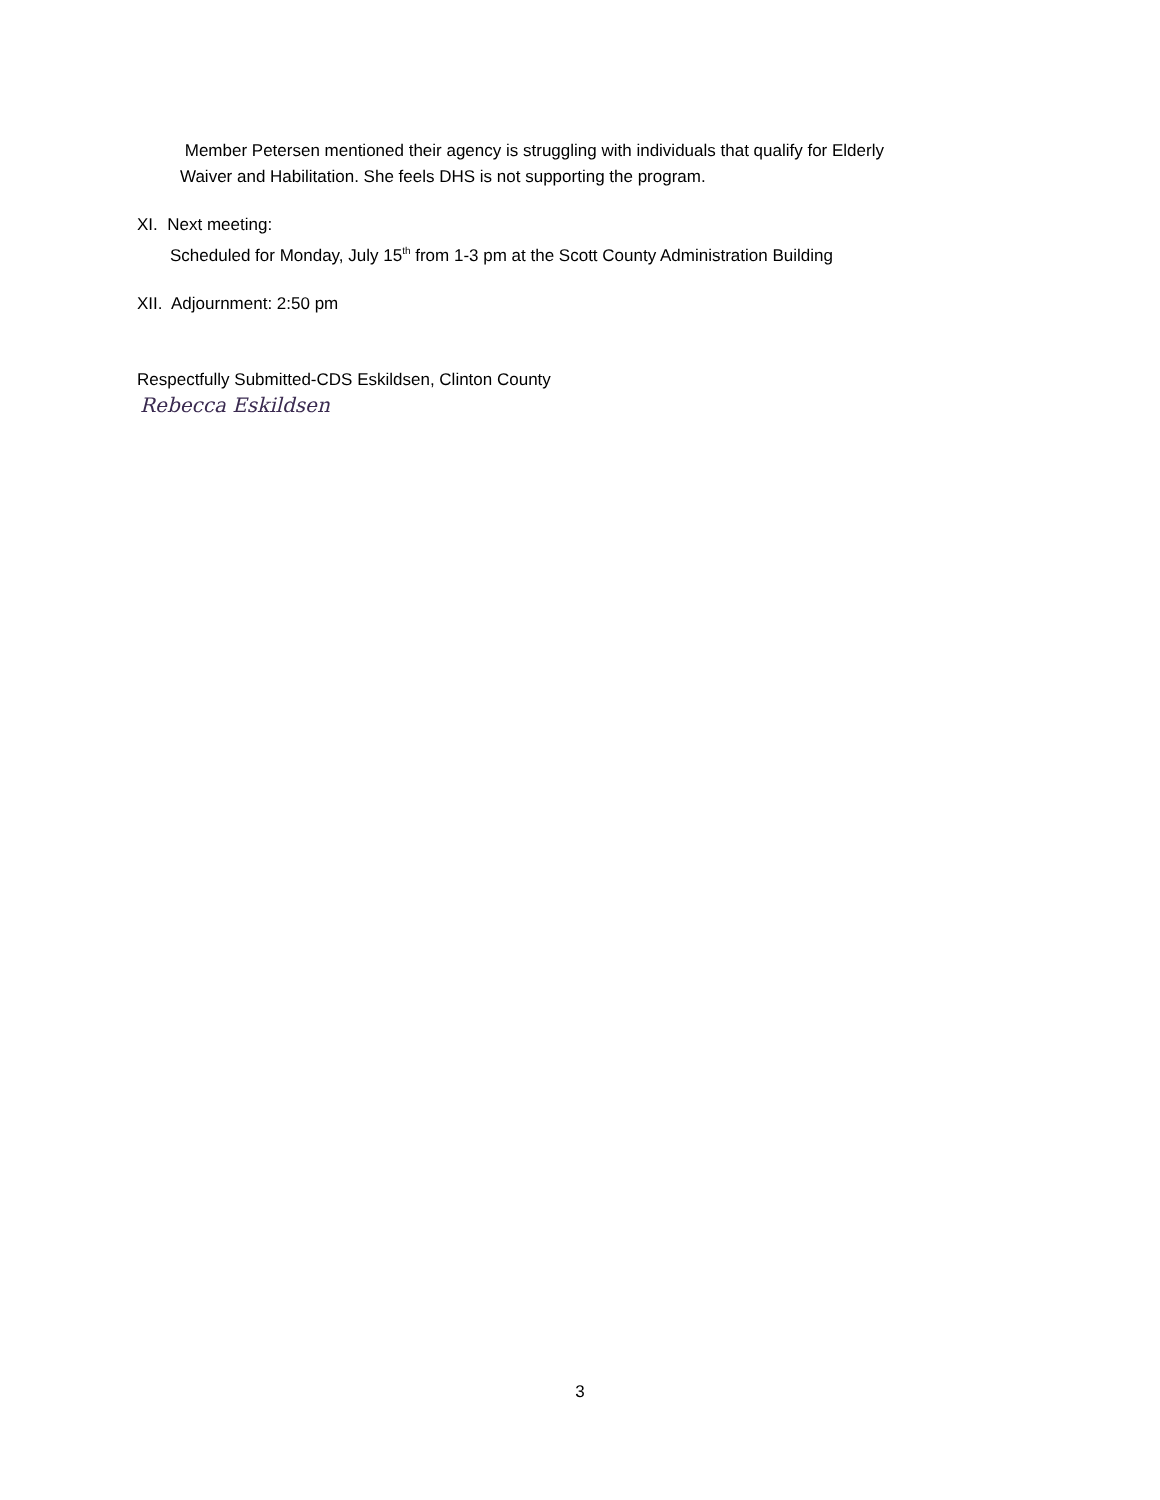Member Petersen mentioned their agency is struggling with individuals that qualify for Elderly
Waiver and Habilitation. She feels DHS is not supporting the program.
XI. Next meeting:
Scheduled for Monday, July 15<sup>th</sup> from 1-3 pm at the Scott County Administration Building
XII. Adjournment: 2:50 pm
Respectfully Submitted-CDS Eskildsen, Clinton County
Rebecca Eskildsen
3